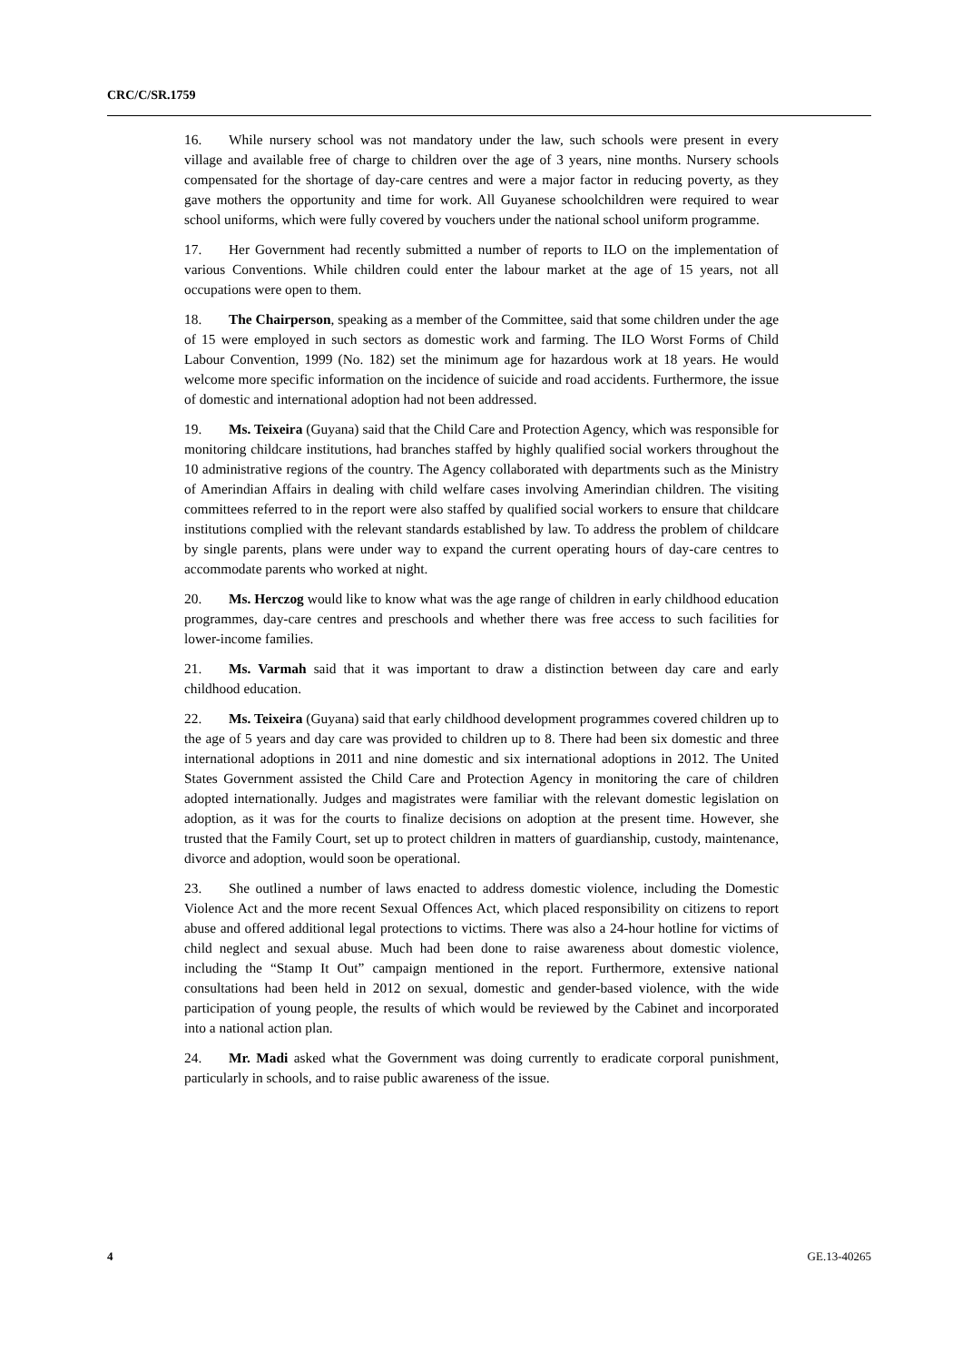CRC/C/SR.1759
16. While nursery school was not mandatory under the law, such schools were present in every village and available free of charge to children over the age of 3 years, nine months. Nursery schools compensated for the shortage of day-care centres and were a major factor in reducing poverty, as they gave mothers the opportunity and time for work. All Guyanese schoolchildren were required to wear school uniforms, which were fully covered by vouchers under the national school uniform programme.
17. Her Government had recently submitted a number of reports to ILO on the implementation of various Conventions. While children could enter the labour market at the age of 15 years, not all occupations were open to them.
18. The Chairperson, speaking as a member of the Committee, said that some children under the age of 15 were employed in such sectors as domestic work and farming. The ILO Worst Forms of Child Labour Convention, 1999 (No. 182) set the minimum age for hazardous work at 18 years. He would welcome more specific information on the incidence of suicide and road accidents. Furthermore, the issue of domestic and international adoption had not been addressed.
19. Ms. Teixeira (Guyana) said that the Child Care and Protection Agency, which was responsible for monitoring childcare institutions, had branches staffed by highly qualified social workers throughout the 10 administrative regions of the country. The Agency collaborated with departments such as the Ministry of Amerindian Affairs in dealing with child welfare cases involving Amerindian children. The visiting committees referred to in the report were also staffed by qualified social workers to ensure that childcare institutions complied with the relevant standards established by law. To address the problem of childcare by single parents, plans were under way to expand the current operating hours of day-care centres to accommodate parents who worked at night.
20. Ms. Herczog would like to know what was the age range of children in early childhood education programmes, day-care centres and preschools and whether there was free access to such facilities for lower-income families.
21. Ms. Varmah said that it was important to draw a distinction between day care and early childhood education.
22. Ms. Teixeira (Guyana) said that early childhood development programmes covered children up to the age of 5 years and day care was provided to children up to 8. There had been six domestic and three international adoptions in 2011 and nine domestic and six international adoptions in 2012. The United States Government assisted the Child Care and Protection Agency in monitoring the care of children adopted internationally. Judges and magistrates were familiar with the relevant domestic legislation on adoption, as it was for the courts to finalize decisions on adoption at the present time. However, she trusted that the Family Court, set up to protect children in matters of guardianship, custody, maintenance, divorce and adoption, would soon be operational.
23. She outlined a number of laws enacted to address domestic violence, including the Domestic Violence Act and the more recent Sexual Offences Act, which placed responsibility on citizens to report abuse and offered additional legal protections to victims. There was also a 24-hour hotline for victims of child neglect and sexual abuse. Much had been done to raise awareness about domestic violence, including the “Stamp It Out” campaign mentioned in the report. Furthermore, extensive national consultations had been held in 2012 on sexual, domestic and gender-based violence, with the wide participation of young people, the results of which would be reviewed by the Cabinet and incorporated into a national action plan.
24. Mr. Madi asked what the Government was doing currently to eradicate corporal punishment, particularly in schools, and to raise public awareness of the issue.
4 GE.13-40265